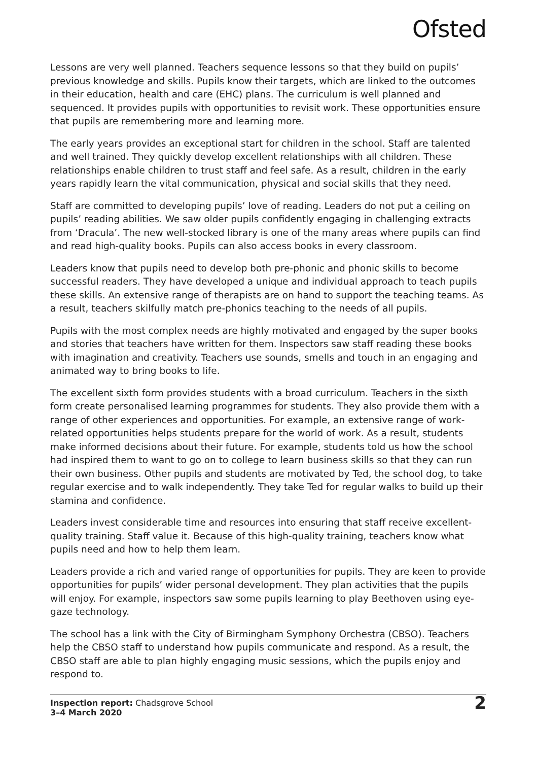Ofsted
Lessons are very well planned. Teachers sequence lessons so that they build on pupils’ previous knowledge and skills. Pupils know their targets, which are linked to the outcomes in their education, health and care (EHC) plans. The curriculum is well planned and sequenced. It provides pupils with opportunities to revisit work. These opportunities ensure that pupils are remembering more and learning more.
The early years provides an exceptional start for children in the school. Staff are talented and well trained. They quickly develop excellent relationships with all children. These relationships enable children to trust staff and feel safe. As a result, children in the early years rapidly learn the vital communication, physical and social skills that they need.
Staff are committed to developing pupils’ love of reading. Leaders do not put a ceiling on pupils’ reading abilities. We saw older pupils confidently engaging in challenging extracts from ‘Dracula’. The new well-stocked library is one of the many areas where pupils can find and read high-quality books. Pupils can also access books in every classroom.
Leaders know that pupils need to develop both pre-phonic and phonic skills to become successful readers. They have developed a unique and individual approach to teach pupils these skills. An extensive range of therapists are on hand to support the teaching teams. As a result, teachers skilfully match pre-phonics teaching to the needs of all pupils.
Pupils with the most complex needs are highly motivated and engaged by the super books and stories that teachers have written for them. Inspectors saw staff reading these books with imagination and creativity. Teachers use sounds, smells and touch in an engaging and animated way to bring books to life.
The excellent sixth form provides students with a broad curriculum. Teachers in the sixth form create personalised learning programmes for students. They also provide them with a range of other experiences and opportunities. For example, an extensive range of work-related opportunities helps students prepare for the world of work. As a result, students make informed decisions about their future. For example, students told us how the school had inspired them to want to go on to college to learn business skills so that they can run their own business. Other pupils and students are motivated by Ted, the school dog, to take regular exercise and to walk independently. They take Ted for regular walks to build up their stamina and confidence.
Leaders invest considerable time and resources into ensuring that staff receive excellent-quality training. Staff value it. Because of this high-quality training, teachers know what pupils need and how to help them learn.
Leaders provide a rich and varied range of opportunities for pupils. They are keen to provide opportunities for pupils’ wider personal development. They plan activities that the pupils will enjoy. For example, inspectors saw some pupils learning to play Beethoven using eye-gaze technology.
The school has a link with the City of Birmingham Symphony Orchestra (CBSO). Teachers help the CBSO staff to understand how pupils communicate and respond. As a result, the CBSO staff are able to plan highly engaging music sessions, which the pupils enjoy and respond to.
Inspection report: Chadsgrove School
3–4 March 2020
2